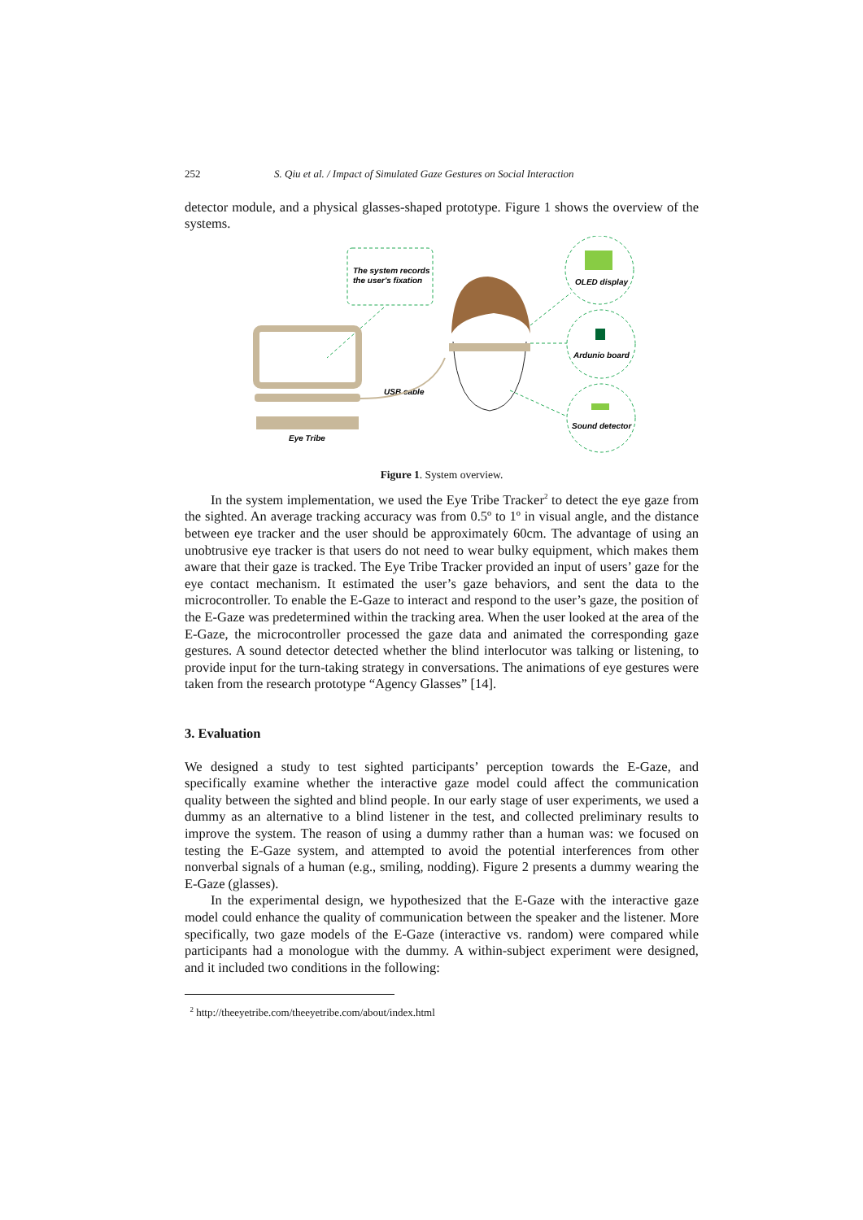252 S. Qiu et al. / Impact of Simulated Gaze Gestures on Social Interaction
detector module, and a physical glasses-shaped prototype. Figure 1 shows the overview of the systems.
The system records
the user's fixation
Eye Tribe
USB cable
OLED display
Ardunio board
Sound detector
Figure 1. System overview.
In the system implementation, we used the Eye Tribe Tracker<sup>2</sup> to detect the eye gaze from the sighted. An average tracking accuracy was from 0.5º to 1º in visual angle, and the distance between eye tracker and the user should be approximately 60cm. The advantage of using an unobtrusive eye tracker is that users do not need to wear bulky equipment, which makes them aware that their gaze is tracked. The Eye Tribe Tracker provided an input of users’ gaze for the eye contact mechanism. It estimated the user’s gaze behaviors, and sent the data to the microcontroller. To enable the E-Gaze to interact and respond to the user’s gaze, the position of the E-Gaze was predetermined within the tracking area. When the user looked at the area of the E-Gaze, the microcontroller processed the gaze data and animated the corresponding gaze gestures. A sound detector detected whether the blind interlocutor was talking or listening, to provide input for the turn-taking strategy in conversations. The animations of eye gestures were taken from the research prototype “Agency Glasses” [14].
3. Evaluation
We designed a study to test sighted participants’ perception towards the E-Gaze, and specifically examine whether the interactive gaze model could affect the communication quality between the sighted and blind people. In our early stage of user experiments, we used a dummy as an alternative to a blind listener in the test, and collected preliminary results to improve the system. The reason of using a dummy rather than a human was: we focused on testing the E-Gaze system, and attempted to avoid the potential interferences from other nonverbal signals of a human (e.g., smiling, nodding). Figure 2 presents a dummy wearing the E-Gaze (glasses).
In the experimental design, we hypothesized that the E-Gaze with the interactive gaze model could enhance the quality of communication between the speaker and the listener. More specifically, two gaze models of the E-Gaze (interactive vs. random) were compared while participants had a monologue with the dummy. A within-subject experiment were designed, and it included two conditions in the following:
<sup>2</sup> http://theeyetribe.com/theeyetribe.com/about/index.html